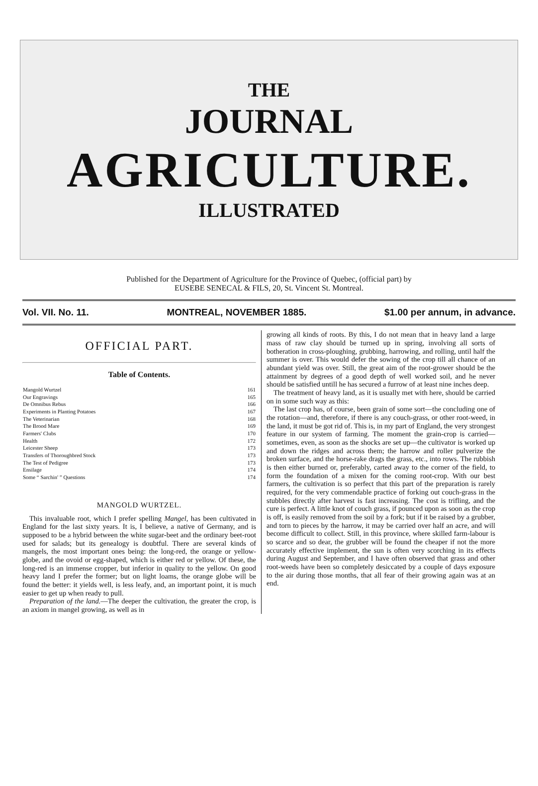THE
JOURNAL
AGRICULTURE.
ILLUSTRATED
Published for the Department of Agriculture for the Province of Quebec, (official part) by
EUSEBE SENECAL & FILS, 20, St. Vincent St. Montreal.
Vol. VII. No. 11. MONTREAL, NOVEMBER 1885. $1.00 per annum, in advance.
OFFICIAL PART.
Table of Contents.
| Mangold Wurtzel | 161 |
| Our Engravings | 165 |
| De Omnibus Rebus | 166 |
| Experiments in Planting Potatoes | 167 |
| The Veterinarian | 168 |
| The Brood Mare | 169 |
| Farmers' Clubs | 170 |
| Health | 172 |
| Leicester Sheep | 173 |
| Transfers of Thoroughbred Stock | 173 |
| The Test of Pedigree | 173 |
| Ensilage | 174 |
| Some “ Sarchin' ” Questions | 174 |
MANGOLD WURTZEL.
This invaluable root, which I prefer spelling Mangel, has been cultivated in England for the last sixty years. It is, I believe, a native of Germany, and is supposed to be a hybrid between the white sugar-beet and the ordinary beet-root used for salads; but its genealogy is doubtful. There are several kinds of mangels, the most important ones being: the long-red, the orange or yellow-globe, and the ovoid or egg-shaped, which is either red or yellow. Of these, the long-red is an immense cropper, but inferior in quality to the yellow. On good heavy land I prefer the former; but on light loams, the orange globe will be found the better: it yields well, is less leafy, and, an important point, it is much easier to get up when ready to pull.
Preparation of the land.—The deeper the cultivation, the greater the crop, is an axiom in mangel growing, as well as in
growing all kinds of roots. By this, I do not mean that in heavy land a large mass of raw clay should be turned up in spring, involving all sorts of botheration in cross-ploughing, grubbing, harrowing, and rolling, until half the summer is over. This would defer the sowing of the crop till all chance of an abundant yield was over. Still, the great aim of the root-grower should be the attainment by degrees of a good depth of well worked soil, and he never should be satisfied untill he has secured a furrow of at least nine inches deep.
The treatment of heavy land, as it is usually met with here, should be carried on in some such way as this:
The last crop has, of course, been grain of some sort—the concluding one of the rotation—and, therefore, if there is any couch-grass, or other root-weed, in the land, it must be got rid of. This is, in my part of England, the very strongest feature in our system of farming. The moment the grain-crop is carried—sometimes, even, as soon as the shocks are set up—the cultivator is worked up and down the ridges and across them; the harrow and roller pulverize the broken surface, and the horse-rake drags the grass, etc., into rows. The rubbish is then either burned or, preferably, carted away to the corner of the field, to form the foundation of a mixen for the coming root-crop. With our best farmers, the cultivation is so perfect that this part of the preparation is rarely required, for the very commendable practice of forking out couch-grass in the stubbles directly after harvest is fast increasing. The cost is trifling, and the cure is perfect. A little knot of couch grass, if pounced upon as soon as the crop is off, is easily removed from the soil by a fork; but if it be raised by a grubber, and torn to pieces by the harrow, it may be carried over half an acre, and will become difficult to collect. Still, in this province, where skilled farm-labour is so scarce and so dear, the grubber will be found the cheaper if not the more accurately effective implement, the sun is often very scorching in its effects during August and September, and I have often observed that grass and other root-weeds have been so completely desiccated by a couple of days exposure to the air during those months, that all fear of their growing again was at an end.